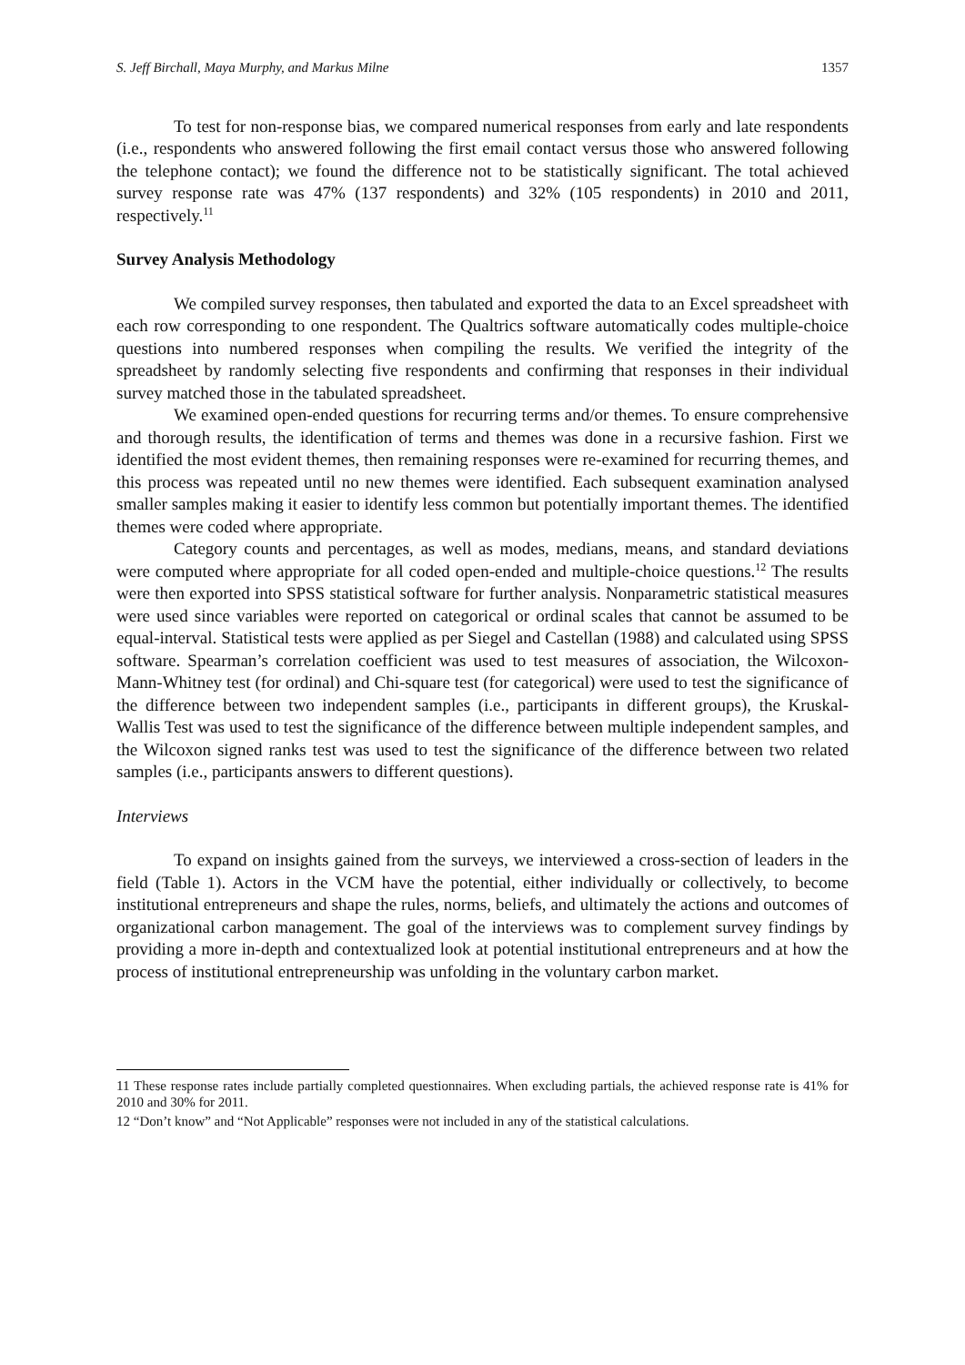S. Jeff Birchall, Maya Murphy, and Markus Milne 1357
To test for non-response bias, we compared numerical responses from early and late respondents (i.e., respondents who answered following the first email contact versus those who answered following the telephone contact); we found the difference not to be statistically significant. The total achieved survey response rate was 47% (137 respondents) and 32% (105 respondents) in 2010 and 2011, respectively.<sup>11</sup>
Survey Analysis Methodology
We compiled survey responses, then tabulated and exported the data to an Excel spreadsheet with each row corresponding to one respondent. The Qualtrics software automatically codes multiple-choice questions into numbered responses when compiling the results. We verified the integrity of the spreadsheet by randomly selecting five respondents and confirming that responses in their individual survey matched those in the tabulated spreadsheet.
We examined open-ended questions for recurring terms and/or themes. To ensure comprehensive and thorough results, the identification of terms and themes was done in a recursive fashion. First we identified the most evident themes, then remaining responses were re-examined for recurring themes, and this process was repeated until no new themes were identified. Each subsequent examination analysed smaller samples making it easier to identify less common but potentially important themes. The identified themes were coded where appropriate.
Category counts and percentages, as well as modes, medians, means, and standard deviations were computed where appropriate for all coded open-ended and multiple-choice questions.<sup>12</sup> The results were then exported into SPSS statistical software for further analysis. Nonparametric statistical measures were used since variables were reported on categorical or ordinal scales that cannot be assumed to be equal-interval. Statistical tests were applied as per Siegel and Castellan (1988) and calculated using SPSS software. Spearman’s correlation coefficient was used to test measures of association, the Wilcoxon-Mann-Whitney test (for ordinal) and Chi-square test (for categorical) were used to test the significance of the difference between two independent samples (i.e., participants in different groups), the Kruskal-Wallis Test was used to test the significance of the difference between multiple independent samples, and the Wilcoxon signed ranks test was used to test the significance of the difference between two related samples (i.e., participants answers to different questions).
Interviews
To expand on insights gained from the surveys, we interviewed a cross-section of leaders in the field (Table 1). Actors in the VCM have the potential, either individually or collectively, to become institutional entrepreneurs and shape the rules, norms, beliefs, and ultimately the actions and outcomes of organizational carbon management. The goal of the interviews was to complement survey findings by providing a more in-depth and contextualized look at potential institutional entrepreneurs and at how the process of institutional entrepreneurship was unfolding in the voluntary carbon market.
11 These response rates include partially completed questionnaires. When excluding partials, the achieved response rate is 41% for 2010 and 30% for 2011.
12 “Don’t know” and “Not Applicable” responses were not included in any of the statistical calculations.